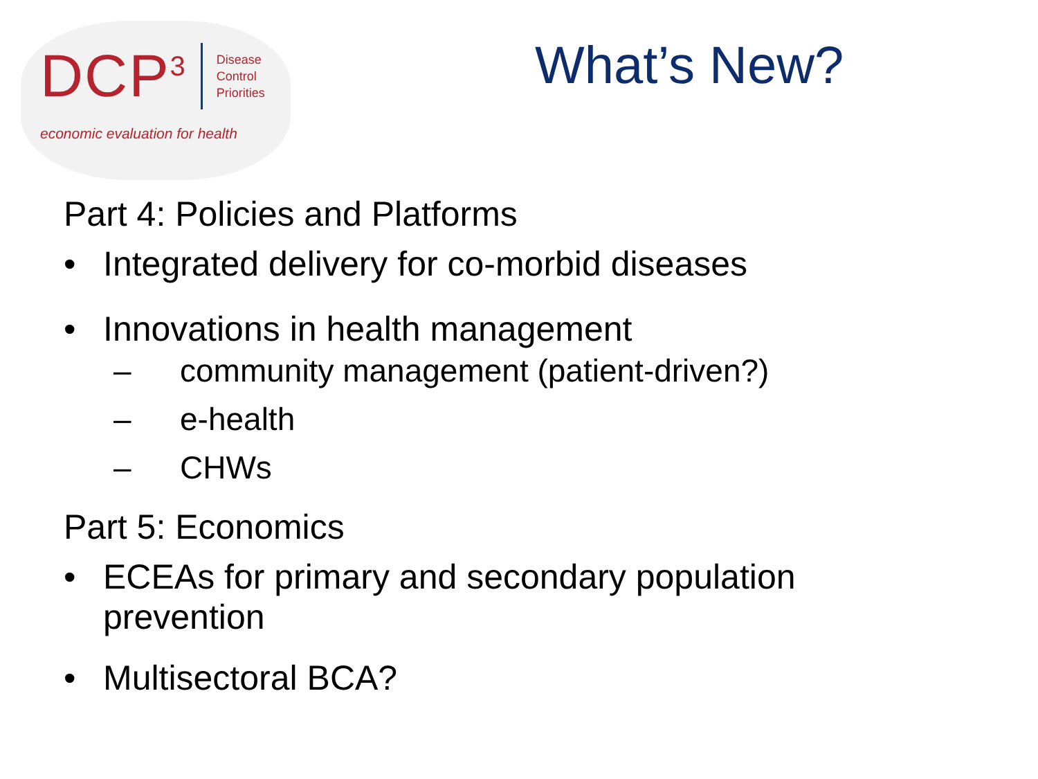DCP<sup>3</sup>
Disease
Control
Priorities
economic evaluation for health
What’s New?
Part 4: Policies and Platforms
• Integrated delivery for co-morbid diseases
• Innovations in health management
– community management (patient-driven?)
– e-health
– CHWs
Part 5: Economics
• ECEAs for primary and secondary population
prevention
• Multisectoral BCA?